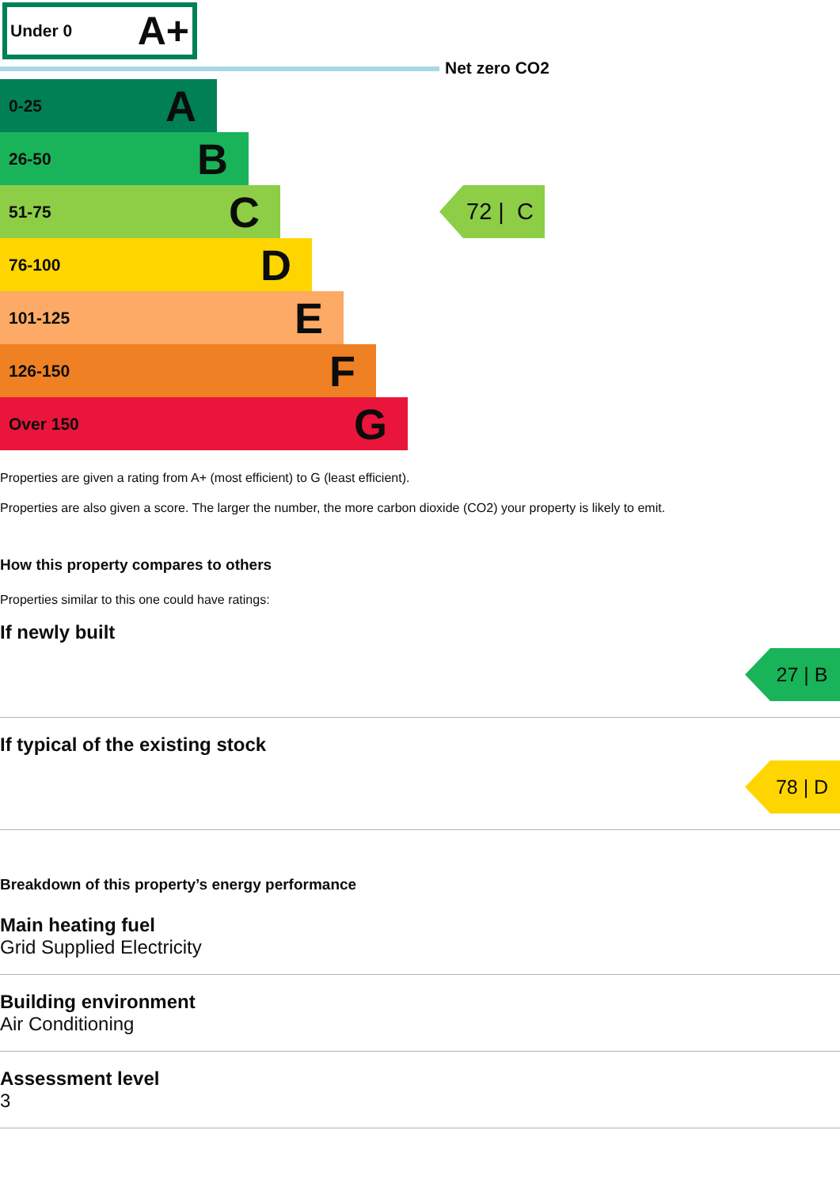Under 0 A+
Net zero CO2
0-25 A
26-50 B
51-75 C
72 | C
76-100 D
101-125 E
126-150 F
Over 150 G
Properties are given a rating from A+ (most efficient) to G (least efficient).
Properties are also given a score. The larger the number, the more carbon dioxide (CO2) your property is likely to emit.
How this property compares to others
Properties similar to this one could have ratings:
If newly built
27 | B
If typical of the existing stock
78 | D
Breakdown of this property’s energy performance
Main heating fuel
Grid Supplied Electricity
Building environment
Air Conditioning
Assessment level
3